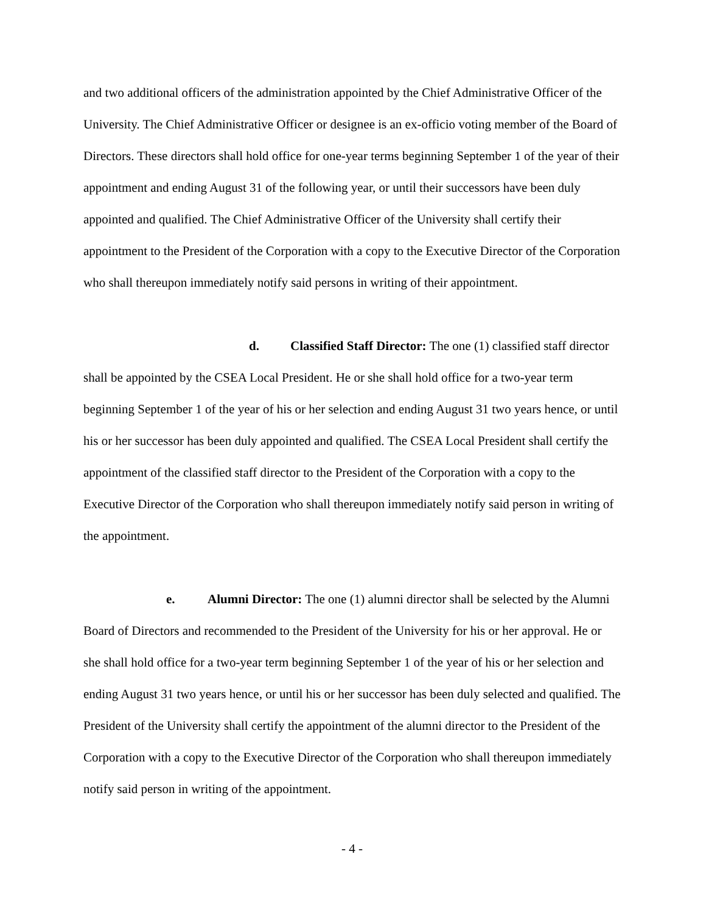and two additional officers of the administration appointed by the Chief Administrative Officer of the University. The Chief Administrative Officer or designee is an ex-officio voting member of the Board of Directors. These directors shall hold office for one-year terms beginning September 1 of the year of their appointment and ending August 31 of the following year, or until their successors have been duly appointed and qualified. The Chief Administrative Officer of the University shall certify their appointment to the President of the Corporation with a copy to the Executive Director of the Corporation who shall thereupon immediately notify said persons in writing of their appointment.
d. Classified Staff Director: The one (1) classified staff director shall be appointed by the CSEA Local President. He or she shall hold office for a two-year term beginning September 1 of the year of his or her selection and ending August 31 two years hence, or until his or her successor has been duly appointed and qualified. The CSEA Local President shall certify the appointment of the classified staff director to the President of the Corporation with a copy to the Executive Director of the Corporation who shall thereupon immediately notify said person in writing of the appointment.
e. Alumni Director: The one (1) alumni director shall be selected by the Alumni Board of Directors and recommended to the President of the University for his or her approval. He or she shall hold office for a two-year term beginning September 1 of the year of his or her selection and ending August 31 two years hence, or until his or her successor has been duly selected and qualified. The President of the University shall certify the appointment of the alumni director to the President of the Corporation with a copy to the Executive Director of the Corporation who shall thereupon immediately notify said person in writing of the appointment.
- 4 -